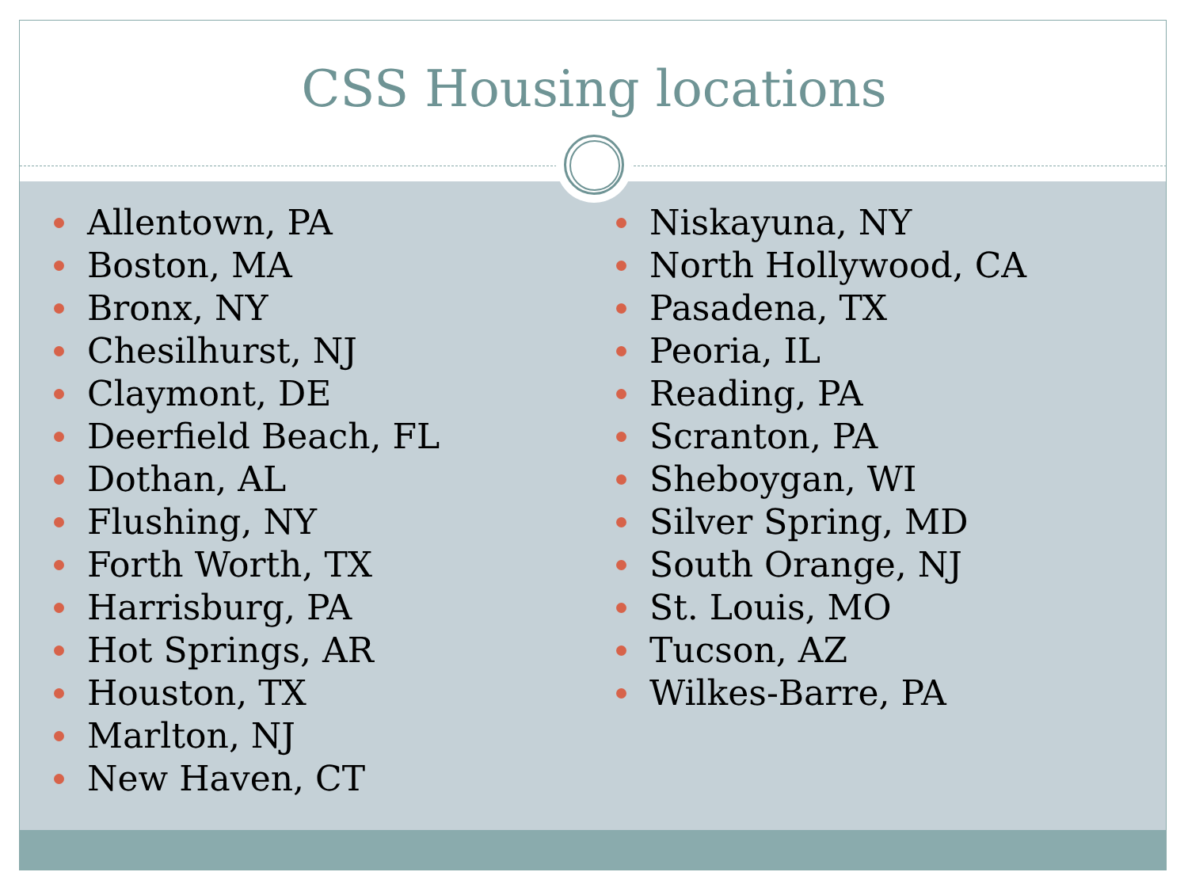CSS Housing locations
Allentown, PA
Boston, MA
Bronx, NY
Chesilhurst, NJ
Claymont, DE
Deerfield Beach, FL
Dothan, AL
Flushing, NY
Forth Worth, TX
Harrisburg, PA
Hot Springs, AR
Houston, TX
Marlton, NJ
New Haven, CT
Niskayuna, NY
North Hollywood, CA
Pasadena, TX
Peoria, IL
Reading, PA
Scranton, PA
Sheboygan, WI
Silver Spring, MD
South Orange, NJ
St. Louis, MO
Tucson, AZ
Wilkes-Barre, PA